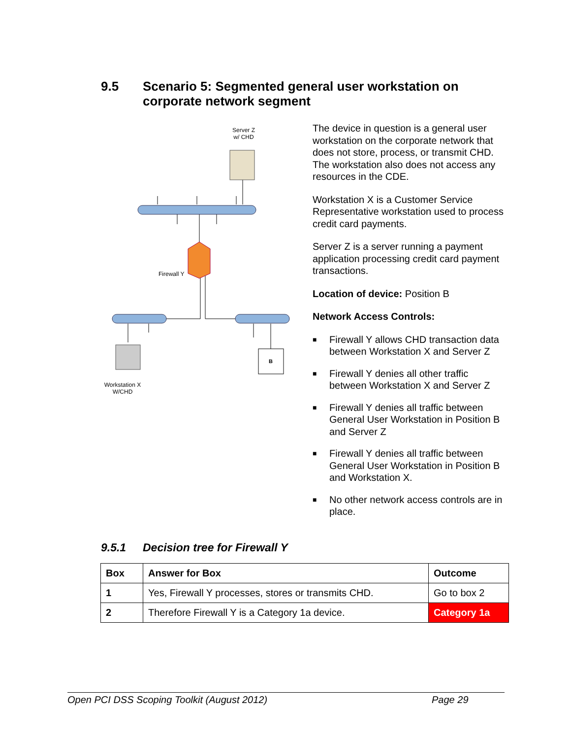9.5 Scenario 5: Segmented general user workstation on corporate network segment
B
Server Z
w/ CHD
Firewall Y
Workstation X
W/CHD
The device in question is a general user workstation on the corporate network that does not store, process, or transmit CHD. The workstation also does not access any resources in the CDE.
Workstation X is a Customer Service Representative workstation used to process credit card payments.
Server Z is a server running a payment application processing credit card payment transactions.
Location of device: Position B
Network Access Controls:
■ Firewall Y allows CHD transaction data between Workstation X and Server Z
■ Firewall Y denies all other traffic between Workstation X and Server Z
■ Firewall Y denies all traffic between General User Workstation in Position B and Server Z
■ Firewall Y denies all traffic between General User Workstation in Position B and Workstation X.
■ No other network access controls are in place.
9.5.1 Decision tree for Firewall Y
| Box | Answer for Box | Outcome |
| --- | --- | --- |
| 1 | Yes, Firewall Y processes, stores or transmits CHD. | Go to box 2 |
| 2 | Therefore Firewall Y is a Category 1a device. | Category 1a |
Open PCI DSS Scoping Toolkit (August 2012) Page 29